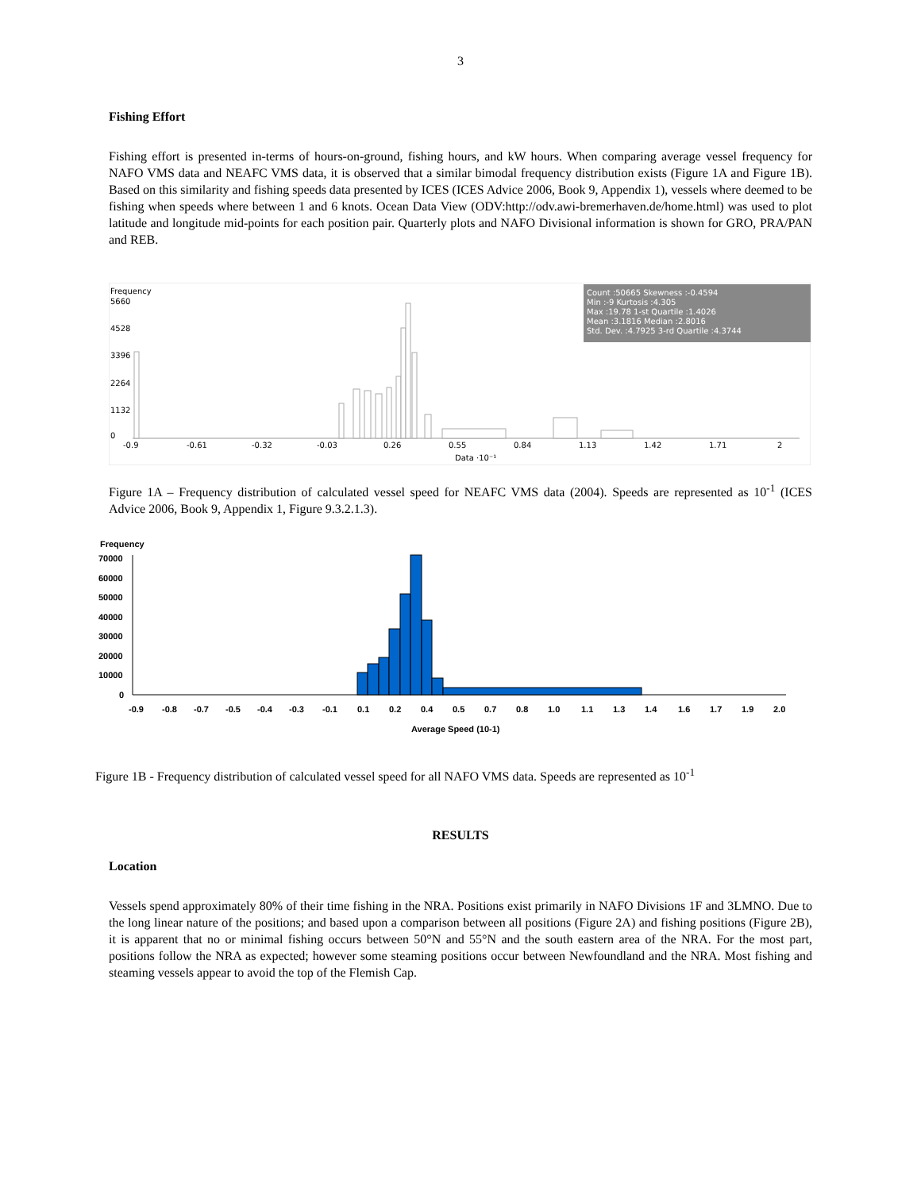3
Fishing Effort
Fishing effort is presented in-terms of hours-on-ground, fishing hours, and kW hours. When comparing average vessel frequency for NAFO VMS data and NEAFC VMS data, it is observed that a similar bimodal frequency distribution exists (Figure 1A and Figure 1B). Based on this similarity and fishing speeds data presented by ICES (ICES Advice 2006, Book 9, Appendix 1), vessels where deemed to be fishing when speeds where between 1 and 6 knots. Ocean Data View (ODV:http://odv.awi-bremerhaven.de/home.html) was used to plot latitude and longitude mid-points for each position pair. Quarterly plots and NAFO Divisional information is shown for GRO, PRA/PAN and REB.
Frequency
5660
4528
3396
2264
1132
0
Count :50665 Skewness :-0.4594
Min :-9 Kurtosis :4.305
Max :19.78 1-st Quartile :1.4026
Mean :3.1816 Median :2.8016
Std. Dev. :4.7925 3-rd Quartile :4.3744
-0.9
-0.61
-0.32
-0.03
0.26
0.55
0.84
1.13
1.42
1.71
2
Data ·10⁻¹
Figure 1A – Frequency distribution of calculated vessel speed for NEAFC VMS data (2004). Speeds are represented as 10<sup>-1</sup> (ICES Advice 2006, Book 9, Appendix 1, Figure 9.3.2.1.3).
Frequency
70000
60000
50000
40000
30000
20000
10000
0
-0.9
-0.8
-0.7
-0.5
-0.4
-0.3
-0.1
0.1
0.2
0.4
0.5
0.7
0.8
1.0
1.1
1.3
1.4
1.6
1.7
1.9
2.0
Average Speed (10-1)
Figure 1B - Frequency distribution of calculated vessel speed for all NAFO VMS data. Speeds are represented as 10<sup>-1</sup>
RESULTS
Location
Vessels spend approximately 80% of their time fishing in the NRA. Positions exist primarily in NAFO Divisions 1F and 3LMNO. Due to the long linear nature of the positions; and based upon a comparison between all positions (Figure 2A) and fishing positions (Figure 2B), it is apparent that no or minimal fishing occurs between 50°N and 55°N and the south eastern area of the NRA. For the most part, positions follow the NRA as expected; however some steaming positions occur between Newfoundland and the NRA. Most fishing and steaming vessels appear to avoid the top of the Flemish Cap.